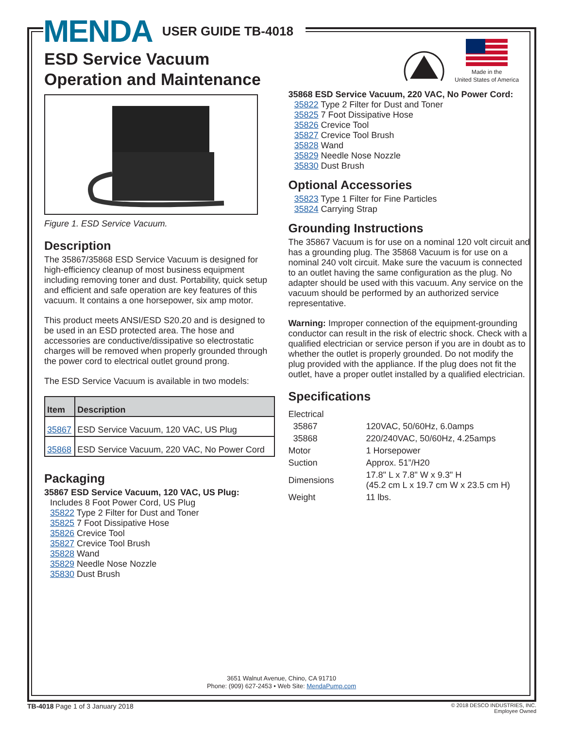MENDA USER GUIDE TB-4018
ESD Service Vacuum
Operation and Maintenance
Made in the
United States of America
Figure 1. ESD Service Vacuum.
Description
The 35867/35868 ESD Service Vacuum is designed for high-efficiency cleanup of most business equipment including removing toner and dust. Portability, quick setup and efficient and safe operation are key features of this vacuum. It contains a one horsepower, six amp motor.
This product meets ANSI/ESD S20.20 and is designed to be used in an ESD protected area. The hose and accessories are conductive/dissipative so electrostatic charges will be removed when properly grounded through the power cord to electrical outlet ground prong.
The ESD Service Vacuum is available in two models:
| Item | Description |
| --- | --- |
| 35867 | ESD Service Vacuum, 120 VAC, US Plug |
| 35868 | ESD Service Vacuum, 220 VAC, No Power Cord |
Packaging
35867 ESD Service Vacuum, 120 VAC, US Plug:
Includes 8 Foot Power Cord, US Plug
35822 Type 2 Filter for Dust and Toner
35825 7 Foot Dissipative Hose
35826 Crevice Tool
35827 Crevice Tool Brush
35828 Wand
35829 Needle Nose Nozzle
35830 Dust Brush
35868 ESD Service Vacuum, 220 VAC, No Power Cord:
35822 Type 2 Filter for Dust and Toner
35825 7 Foot Dissipative Hose
35826 Crevice Tool
35827 Crevice Tool Brush
35828 Wand
35829 Needle Nose Nozzle
35830 Dust Brush
Optional Accessories
35823 Type 1 Filter for Fine Particles
35824 Carrying Strap
Grounding Instructions
The 35867 Vacuum is for use on a nominal 120 volt circuit and has a grounding plug. The 35868 Vacuum is for use on a nominal 240 volt circuit. Make sure the vacuum is connected to an outlet having the same configuration as the plug. No adapter should be used with this vacuum. Any service on the vacuum should be performed by an authorized service representative.
Warning: Improper connection of the equipment-grounding conductor can result in the risk of electric shock. Check with a qualified electrician or service person if you are in doubt as to whether the outlet is properly grounded. Do not modify the plug provided with the appliance. If the plug does not fit the outlet, have a proper outlet installed by a qualified electrician.
Specifications
| Electrical | |
| 35867 | 120VAC, 50/60Hz, 6.0amps |
| 35868 | 220/240VAC, 50/60Hz, 4.25amps |
| Motor | 1 Horsepower |
| Suction | Approx. 51”/H20 |
| Dimensions | 17.8" L x 7.8" W x 9.3" H (45.2 cm L x 19.7 cm W x 23.5 cm H) |
| Weight | 11 lbs. |
3651 Walnut Avenue, Chino, CA 91710
Phone: (909) 627-2453 • Web Site: MendaPump.com
TB-4018 Page 1 of 3 January 2018
© 2018 DESCO INDUSTRIES, INC.
Employee Owned